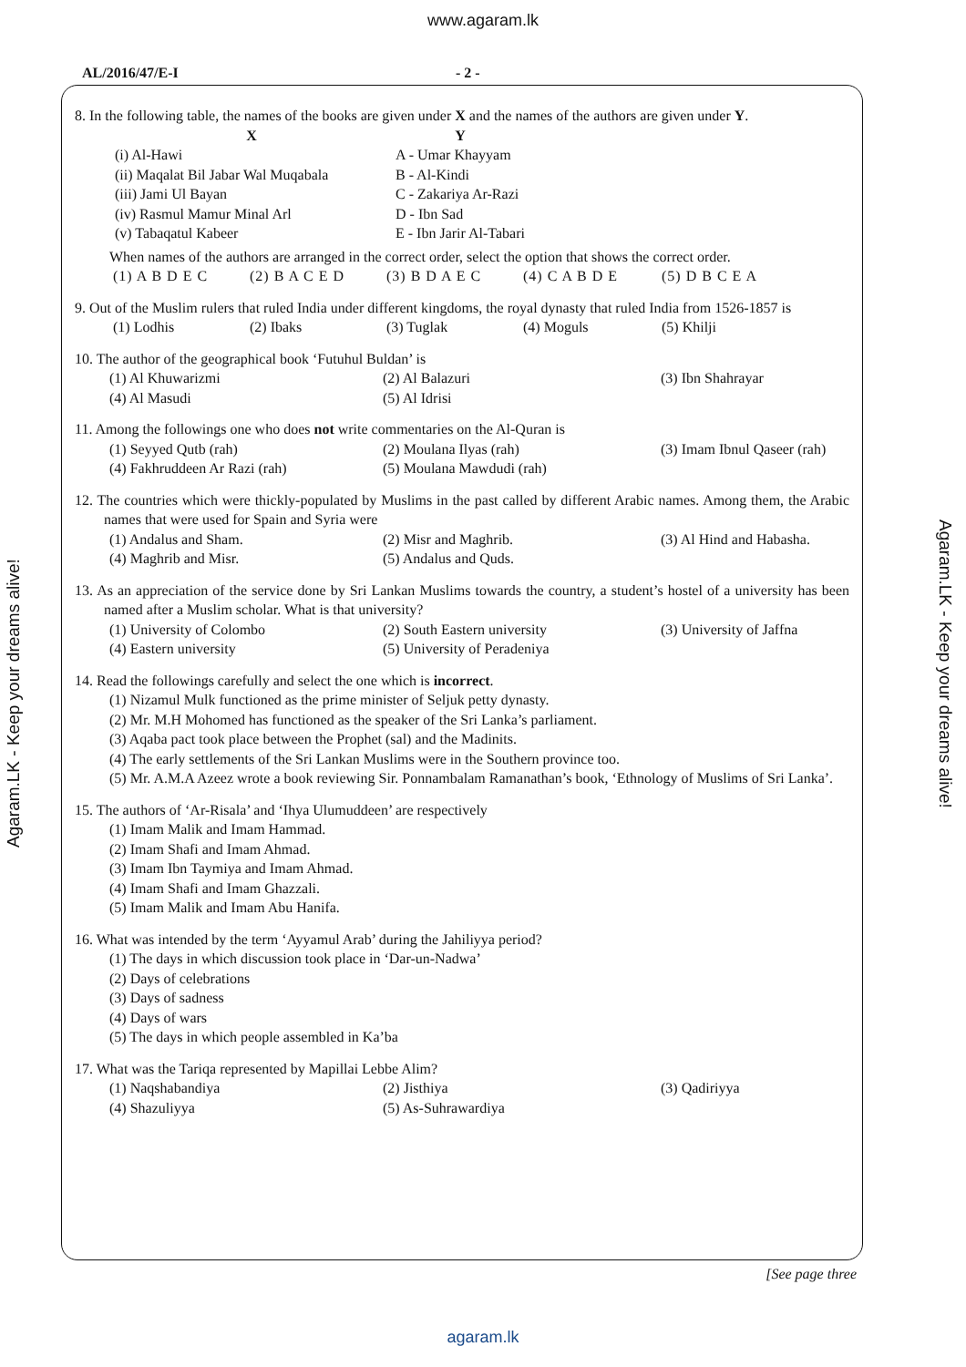www.agaram.lk
AL/2016/47/E-I - 2 -
8. In the following table, the names of the books are given under X and the names of the authors are given under Y.
| X | Y |
| --- | --- |
| (i) Al-Hawi | A - Umar Khayyam |
| (ii) Maqalat Bil Jabar Wal Muqabala | B - Al-Kindi |
| (iii) Jami Ul Bayan | C - Zakariya Ar-Razi |
| (iv) Rasmul Mamur Minal Arl | D - Ibn Sad |
| (v) Tabaqatul Kabeer | E - Ibn Jarir Al-Tabari |
When names of the authors are arranged in the correct order, select the option that shows the correct order.
(1) A B D E C (2) B A C E D (3) B D A E C (4) C A B D E (5) D B C E A
9. Out of the Muslim rulers that ruled India under different kingdoms, the royal dynasty that ruled India from 1526-1857 is
(1) Lodhis (2) Ibaks (3) Tuglak (4) Moguls (5) Khilji
10. The author of the geographical book ‘Futuhul Buldan’ is
(1) Al Khuwarizmi (2) Al Balazuri (3) Ibn Shahrayar (4) Al Masudi (5) Al Idrisi
11. Among the followings one who does not write commentaries on the Al-Quran is
(1) Seyyed Qutb (rah) (2) Moulana Ilyas (rah) (3) Imam Ibnul Qaseer (rah) (4) Fakhruddeen Ar Razi (rah) (5) Moulana Mawdudi (rah)
12. The countries which were thickly-populated by Muslims in the past called by different Arabic names. Among them, the Arabic names that were used for Spain and Syria were
(1) Andalus and Sham. (2) Misr and Maghrib. (3) Al Hind and Habasha. (4) Maghrib and Misr. (5) Andalus and Quds.
13. As an appreciation of the service done by Sri Lankan Muslims towards the country, a student’s hostel of a university has been named after a Muslim scholar. What is that university?
(1) University of Colombo (2) South Eastern university (3) University of Jaffna (4) Eastern university (5) University of Peradeniya
14. Read the followings carefully and select the one which is incorrect.
(1) Nizamul Mulk functioned as the prime minister of Seljuk petty dynasty.
(2) Mr. M.H Mohomed has functioned as the speaker of the Sri Lanka’s parliament.
(3) Aqaba pact took place between the Prophet (sal) and the Madinits.
(4) The early settlements of the Sri Lankan Muslims were in the Southern province too.
(5) Mr. A.M.A Azeez wrote a book reviewing Sir. Ponnambalam Ramanathan’s book, ‘Ethnology of Muslims of Sri Lanka’.
15. The authors of ‘Ar-Risala’ and ‘Ihya Ulumuddeen’ are respectively
(1) Imam Malik and Imam Hammad.
(2) Imam Shafi and Imam Ahmad.
(3) Imam Ibn Taymiya and Imam Ahmad.
(4) Imam Shafi and Imam Ghazzali.
(5) Imam Malik and Imam Abu Hanifa.
16. What was intended by the term ‘Ayyamul Arab’ during the Jahiliyya period?
(1) The days in which discussion took place in ‘Dar-un-Nadwa’
(2) Days of celebrations
(3) Days of sadness
(4) Days of wars
(5) The days in which people assembled in Ka’ba
17. What was the Tariqa represented by Mapillai Lebbe Alim?
(1) Naqshabandiya (2) Jisthiya (3) Qadiriyya (4) Shazuliyya (5) As-Suhrawardiya
[See page three
agaram.lk
Agaram.LK - Keep your dreams alive!
Agaram.LK - Keep your dreams alive!